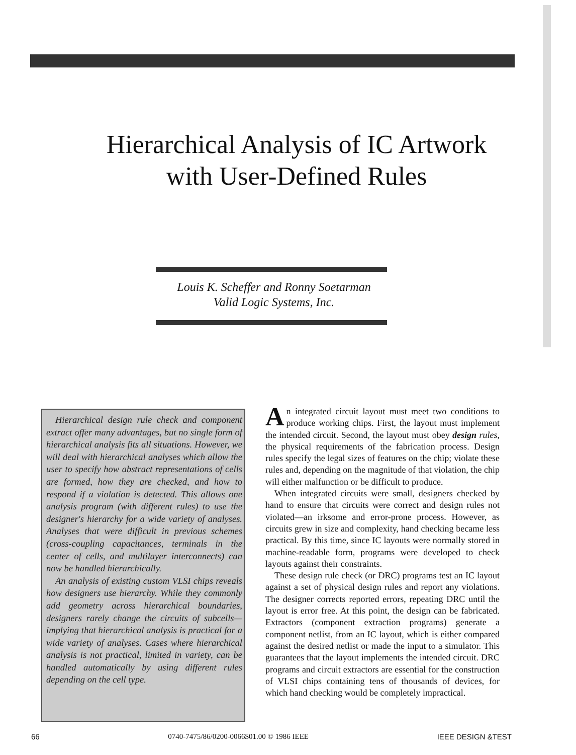Hierarchical Analysis of IC Artwork with User-Defined Rules
Louis K. Scheffer and Ronny Soetarman
Valid Logic Systems, Inc.
Hierarchical design rule check and component extract offer many advantages, but no single form of hierarchical analysis fits all situations. However, we will deal with hierarchical analyses which allow the user to specify how abstract representations of cells are formed, how they are checked, and how to respond if a violation is detected. This allows one analysis program (with different rules) to use the designer's hierarchy for a wide variety of analyses. Analyses that were difficult in previous schemes (cross-coupling capacitances, terminals in the center of cells, and multilayer interconnects) can now be handled hierarchically.
An analysis of existing custom VLSI chips reveals how designers use hierarchy. While they commonly add geometry across hierarchical boundaries, designers rarely change the circuits of subcells—implying that hierarchical analysis is practical for a wide variety of analyses. Cases where hierarchical analysis is not practical, limited in variety, can be handled automatically by using different rules depending on the cell type.
An integrated circuit layout must meet two conditions to produce working chips. First, the layout must implement the intended circuit. Second, the layout must obey design rules, the physical requirements of the fabrication process. Design rules specify the legal sizes of features on the chip; violate these rules and, depending on the magnitude of that violation, the chip will either malfunction or be difficult to produce.
When integrated circuits were small, designers checked by hand to ensure that circuits were correct and design rules not violated—an irksome and error-prone process. However, as circuits grew in size and complexity, hand checking became less practical. By this time, since IC layouts were normally stored in machine-readable form, programs were developed to check layouts against their constraints.
These design rule check (or DRC) programs test an IC layout against a set of physical design rules and report any violations. The designer corrects reported errors, repeating DRC until the layout is error free. At this point, the design can be fabricated. Extractors (component extraction programs) generate a component netlist, from an IC layout, which is either compared against the desired netlist or made the input to a simulator. This guarantees that the layout implements the intended circuit. DRC programs and circuit extractors are essential for the construction of VLSI chips containing tens of thousands of devices, for which hand checking would be completely impractical.
66 0740-7475/86/0200-0066$01.00 © 1986 IEEE IEEE DESIGN &TEST